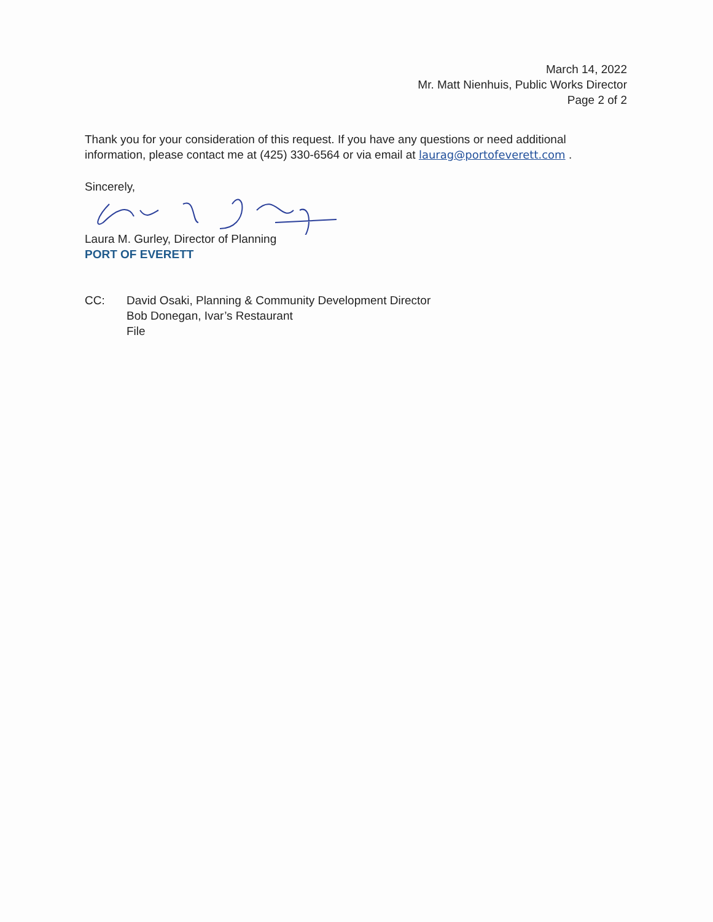March 14, 2022
Mr. Matt Nienhuis, Public Works Director
Page 2 of 2
Thank you for your consideration of this request. If you have any questions or need additional information, please contact me at (425) 330-6564 or via email at laurag@portofeverett.com .
Sincerely,
Laura M. Gurley, Director of Planning
PORT OF EVERETT
CC: David Osaki, Planning & Community Development Director
Bob Donegan, Ivar’s Restaurant
File